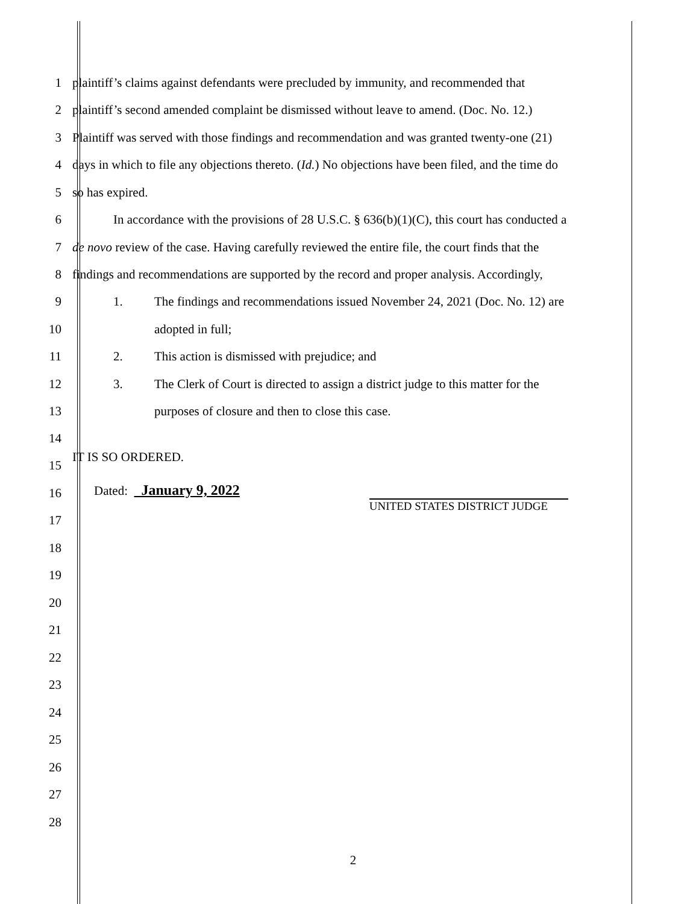1 plaintiff’s claims against defendants were precluded by immunity, and recommended that
2 plaintiff’s second amended complaint be dismissed without leave to amend. (Doc. No. 12.)
3 Plaintiff was served with those findings and recommendation and was granted twenty-one (21)
4 days in which to file any objections thereto. (Id.) No objections have been filed, and the time do
5 so has expired.
6 In accordance with the provisions of 28 U.S.C. § 636(b)(1)(C), this court has conducted a
7 de novo review of the case. Having carefully reviewed the entire file, the court finds that the
8 findings and recommendations are supported by the record and proper analysis. Accordingly,
9 1. The findings and recommendations issued November 24, 2021 (Doc. No. 12) are
10 adopted in full;
11 2. This action is dismissed with prejudice; and
12 3. The Clerk of Court is directed to assign a district judge to this matter for the
13 purposes of closure and then to close this case.
14
15 IT IS SO ORDERED.
16 Dated: January 9, 2022 UNITED STATES DISTRICT JUDGE
17
18
19
20
21
22
23
24
25
26
27
28
2